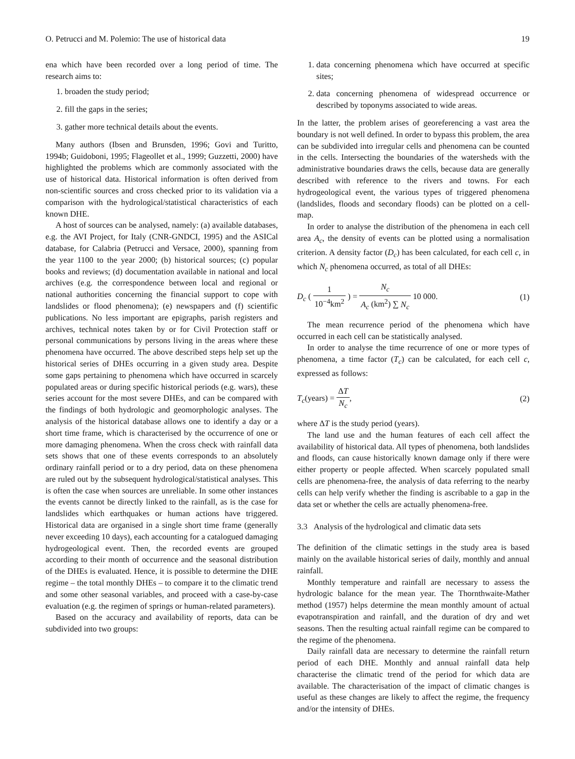O. Petrucci and M. Polemio: The use of historical data 19
ena which have been recorded over a long period of time. The research aims to:
1. broaden the study period;
2. fill the gaps in the series;
3. gather more technical details about the events.
Many authors (Ibsen and Brunsden, 1996; Govi and Turitto, 1994b; Guidoboni, 1995; Flageollet et al., 1999; Guzzetti, 2000) have highlighted the problems which are commonly associated with the use of historical data. Historical information is often derived from non-scientific sources and cross checked prior to its validation via a comparison with the hydrological/statistical characteristics of each known DHE.
A host of sources can be analysed, namely: (a) available databases, e.g. the AVI Project, for Italy (CNR-GNDCI, 1995) and the ASICal database, for Calabria (Petrucci and Versace, 2000), spanning from the year 1100 to the year 2000; (b) historical sources; (c) popular books and reviews; (d) documentation available in national and local archives (e.g. the correspondence between local and regional or national authorities concerning the financial support to cope with landslides or flood phenomena); (e) newspapers and (f) scientific publications. No less important are epigraphs, parish registers and archives, technical notes taken by or for Civil Protection staff or personal communications by persons living in the areas where these phenomena have occurred. The above described steps help set up the historical series of DHEs occurring in a given study area. Despite some gaps pertaining to phenomena which have occurred in scarcely populated areas or during specific historical periods (e.g. wars), these series account for the most severe DHEs, and can be compared with the findings of both hydrologic and geomorphologic analyses. The analysis of the historical database allows one to identify a day or a short time frame, which is characterised by the occurrence of one or more damaging phenomena. When the cross check with rainfall data sets shows that one of these events corresponds to an absolutely ordinary rainfall period or to a dry period, data on these phenomena are ruled out by the subsequent hydrological/statistical analyses. This is often the case when sources are unreliable. In some other instances the events cannot be directly linked to the rainfall, as is the case for landslides which earthquakes or human actions have triggered. Historical data are organised in a single short time frame (generally never exceeding 10 days), each accounting for a catalogued damaging hydrogeological event. Then, the recorded events are grouped according to their month of occurrence and the seasonal distribution of the DHEs is evaluated. Hence, it is possible to determine the DHE regime – the total monthly DHEs – to compare it to the climatic trend and some other seasonal variables, and proceed with a case-by-case evaluation (e.g. the regimen of springs or human-related parameters).
Based on the accuracy and availability of reports, data can be subdivided into two groups:
1. data concerning phenomena which have occurred at specific sites;
2. data concerning phenomena of widespread occurrence or described by toponyms associated to wide areas.
In the latter, the problem arises of georeferencing a vast area the boundary is not well defined. In order to bypass this problem, the area can be subdivided into irregular cells and phenomena can be counted in the cells. Intersecting the boundaries of the watersheds with the administrative boundaries draws the cells, because data are generally described with reference to the rivers and towns. For each hydrogeological event, the various types of triggered phenomena (landslides, floods and secondary floods) can be plotted on a cell-map.
In order to analyse the distribution of the phenomena in each cell area A<sub>c</sub>, the density of events can be plotted using a normalisation criterion. A density factor (D<sub>c</sub>) has been calculated, for each cell c, in which N<sub>c</sub> phenomena occurred, as total of all DHEs:
D<sub>c</sub> ( 1 10<sup>−4</sup>km<sup>2</sup> ) = N<sub>c</sub> A<sub>c</sub> (km<sup>2</sup>) ∑ N<sub>c</sub> 10 000. (1)
The mean recurrence period of the phenomena which have occurred in each cell can be statistically analysed.
In order to analyse the time recurrence of one or more types of phenomena, a time factor (T<sub>c</sub>) can be calculated, for each cell c, expressed as follows:
T<sub>c</sub>(years) = ΔT N<sub>c</sub>, (2)
where ΔT is the study period (years).
The land use and the human features of each cell affect the availability of historical data. All types of phenomena, both landslides and floods, can cause historically known damage only if there were either property or people affected. When scarcely populated small cells are phenomena-free, the analysis of data referring to the nearby cells can help verify whether the finding is ascribable to a gap in the data set or whether the cells are actually phenomena-free.
3.3 Analysis of the hydrological and climatic data sets
The definition of the climatic settings in the study area is based mainly on the available historical series of daily, monthly and annual rainfall.
Monthly temperature and rainfall are necessary to assess the hydrologic balance for the mean year. The Thornthwaite-Mather method (1957) helps determine the mean monthly amount of actual evapotranspiration and rainfall, and the duration of dry and wet seasons. Then the resulting actual rainfall regime can be compared to the regime of the phenomena.
Daily rainfall data are necessary to determine the rainfall return period of each DHE. Monthly and annual rainfall data help characterise the climatic trend of the period for which data are available. The characterisation of the impact of climatic changes is useful as these changes are likely to affect the regime, the frequency and/or the intensity of DHEs.